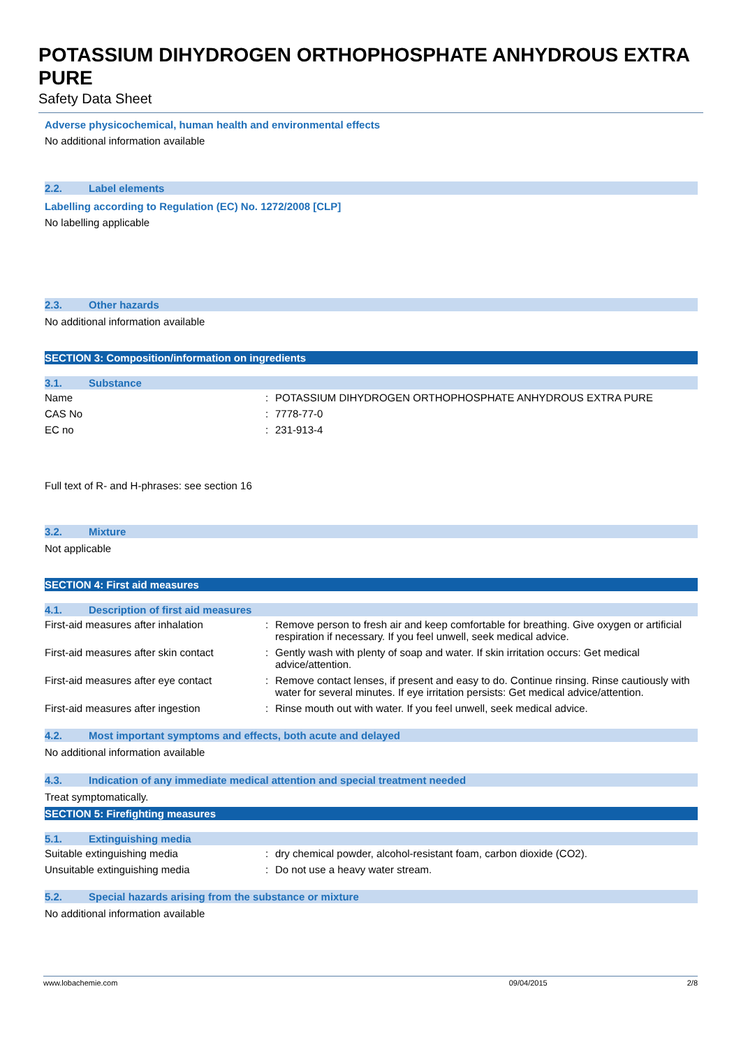POTASSIUM DIHYDROGEN ORTHOPHOSPHATE ANHYDROUS EXTRA PURE
Safety Data Sheet
Adverse physicochemical, human health and environmental effects
No additional information available
2.2. Label elements
Labelling according to Regulation (EC) No. 1272/2008 [CLP]
No labelling applicable
2.3. Other hazards
No additional information available
SECTION 3: Composition/information on ingredients
3.1. Substance
| Name | : | POTASSIUM DIHYDROGEN ORTHOPHOSPHATE ANHYDROUS EXTRA PURE |
| CAS No | : | 7778-77-0 |
| EC no | : | 231-913-4 |
Full text of R- and H-phrases: see section 16
3.2. Mixture
Not applicable
SECTION 4: First aid measures
4.1. Description of first aid measures
| First-aid measures after inhalation | : | Remove person to fresh air and keep comfortable for breathing. Give oxygen or artificial respiration if necessary. If you feel unwell, seek medical advice. |
| First-aid measures after skin contact | : | Gently wash with plenty of soap and water. If skin irritation occurs: Get medical advice/attention. |
| First-aid measures after eye contact | : | Remove contact lenses, if present and easy to do. Continue rinsing. Rinse cautiously with water for several minutes. If eye irritation persists: Get medical advice/attention. |
| First-aid measures after ingestion | : | Rinse mouth out with water. If you feel unwell, seek medical advice. |
4.2. Most important symptoms and effects, both acute and delayed
No additional information available
4.3. Indication of any immediate medical attention and special treatment needed
Treat symptomatically.
SECTION 5: Firefighting measures
5.1. Extinguishing media
| Suitable extinguishing media | : | dry chemical powder, alcohol-resistant foam, carbon dioxide (CO2). |
| Unsuitable extinguishing media | : | Do not use a heavy water stream. |
5.2. Special hazards arising from the substance or mixture
No additional information available
www.lobachemie.com 09/04/2015 2/8